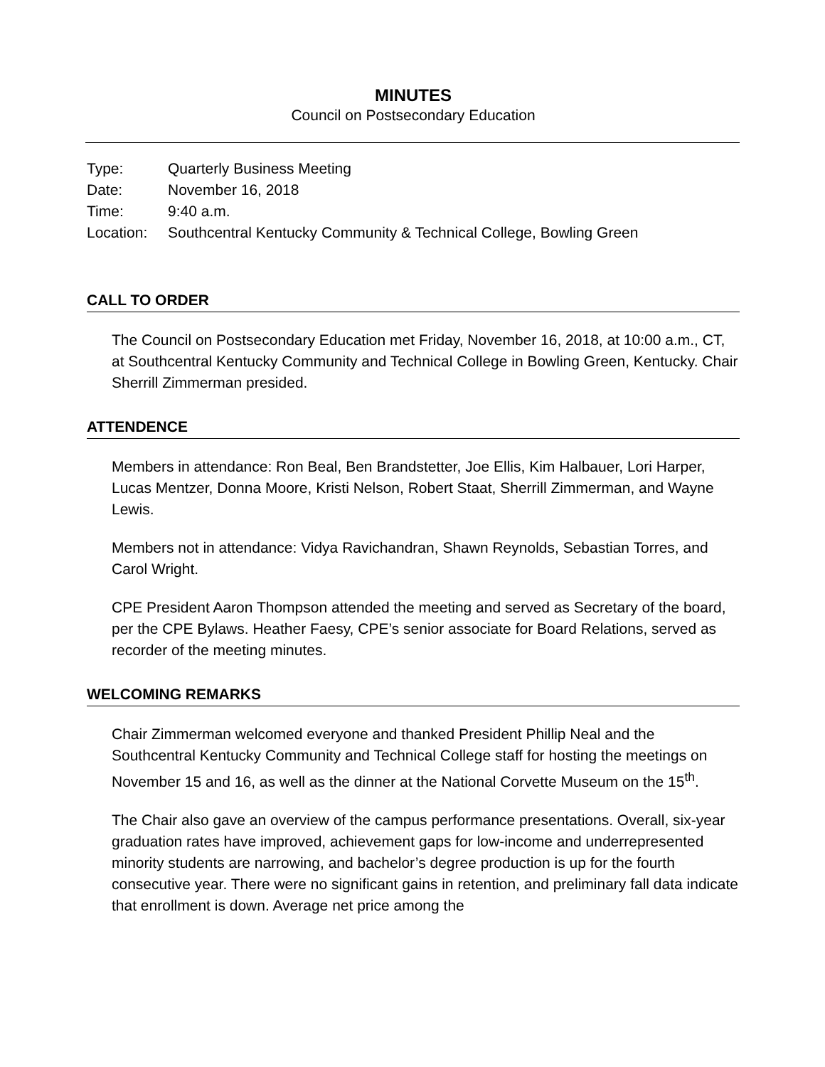MINUTES
Council on Postsecondary Education
| Type: | Quarterly Business Meeting |
| Date: | November 16, 2018 |
| Time: | 9:40 a.m. |
| Location: | Southcentral Kentucky Community & Technical College, Bowling Green |
CALL TO ORDER
The Council on Postsecondary Education met Friday, November 16, 2018, at 10:00 a.m., CT, at Southcentral Kentucky Community and Technical College in Bowling Green, Kentucky. Chair Sherrill Zimmerman presided.
ATTENDENCE
Members in attendance: Ron Beal, Ben Brandstetter, Joe Ellis, Kim Halbauer, Lori Harper, Lucas Mentzer, Donna Moore, Kristi Nelson, Robert Staat, Sherrill Zimmerman, and Wayne Lewis.
Members not in attendance: Vidya Ravichandran, Shawn Reynolds, Sebastian Torres, and Carol Wright.
CPE President Aaron Thompson attended the meeting and served as Secretary of the board, per the CPE Bylaws. Heather Faesy, CPE’s senior associate for Board Relations, served as recorder of the meeting minutes.
WELCOMING REMARKS
Chair Zimmerman welcomed everyone and thanked President Phillip Neal and the Southcentral Kentucky Community and Technical College staff for hosting the meetings on November 15 and 16, as well as the dinner at the National Corvette Museum on the 15<sup>th</sup>.
The Chair also gave an overview of the campus performance presentations. Overall, six-year graduation rates have improved, achievement gaps for low-income and underrepresented minority students are narrowing, and bachelor’s degree production is up for the fourth consecutive year. There were no significant gains in retention, and preliminary fall data indicate that enrollment is down. Average net price among the